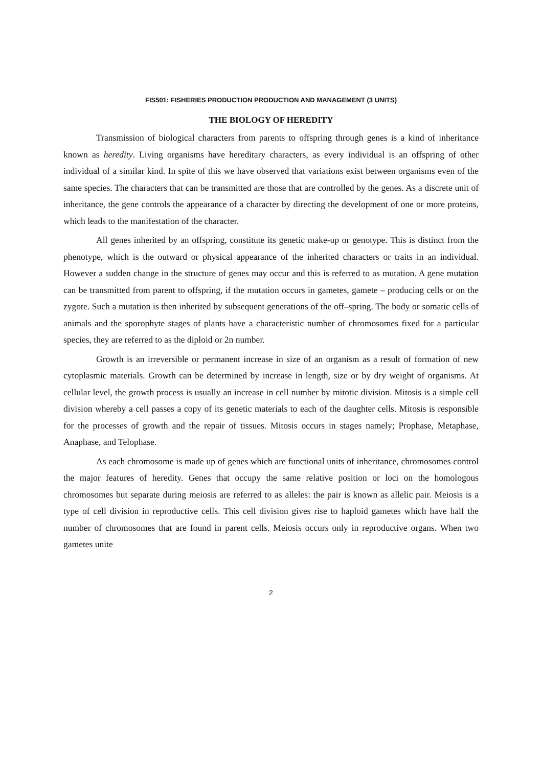FIS501: FISHERIES PRODUCTION PRODUCTION AND MANAGEMENT (3 UNITS)
THE BIOLOGY OF HEREDITY
Transmission of biological characters from parents to offspring through genes is a kind of inheritance known as heredity. Living organisms have hereditary characters, as every individual is an offspring of other individual of a similar kind. In spite of this we have observed that variations exist between organisms even of the same species. The characters that can be transmitted are those that are controlled by the genes. As a discrete unit of inheritance, the gene controls the appearance of a character by directing the development of one or more proteins, which leads to the manifestation of the character.
All genes inherited by an offspring, constitute its genetic make-up or genotype. This is distinct from the phenotype, which is the outward or physical appearance of the inherited characters or traits in an individual. However a sudden change in the structure of genes may occur and this is referred to as mutation. A gene mutation can be transmitted from parent to offspring, if the mutation occurs in gametes, gamete – producing cells or on the zygote. Such a mutation is then inherited by subsequent generations of the off–spring. The body or somatic cells of animals and the sporophyte stages of plants have a characteristic number of chromosomes fixed for a particular species, they are referred to as the diploid or 2n number.
Growth is an irreversible or permanent increase in size of an organism as a result of formation of new cytoplasmic materials. Growth can be determined by increase in length, size or by dry weight of organisms. At cellular level, the growth process is usually an increase in cell number by mitotic division. Mitosis is a simple cell division whereby a cell passes a copy of its genetic materials to each of the daughter cells. Mitosis is responsible for the processes of growth and the repair of tissues. Mitosis occurs in stages namely; Prophase, Metaphase, Anaphase, and Telophase.
As each chromosome is made up of genes which are functional units of inheritance, chromosomes control the major features of heredity. Genes that occupy the same relative position or loci on the homologous chromosomes but separate during meiosis are referred to as alleles: the pair is known as allelic pair. Meiosis is a type of cell division in reproductive cells. This cell division gives rise to haploid gametes which have half the number of chromosomes that are found in parent cells. Meiosis occurs only in reproductive organs. When two gametes unite
2